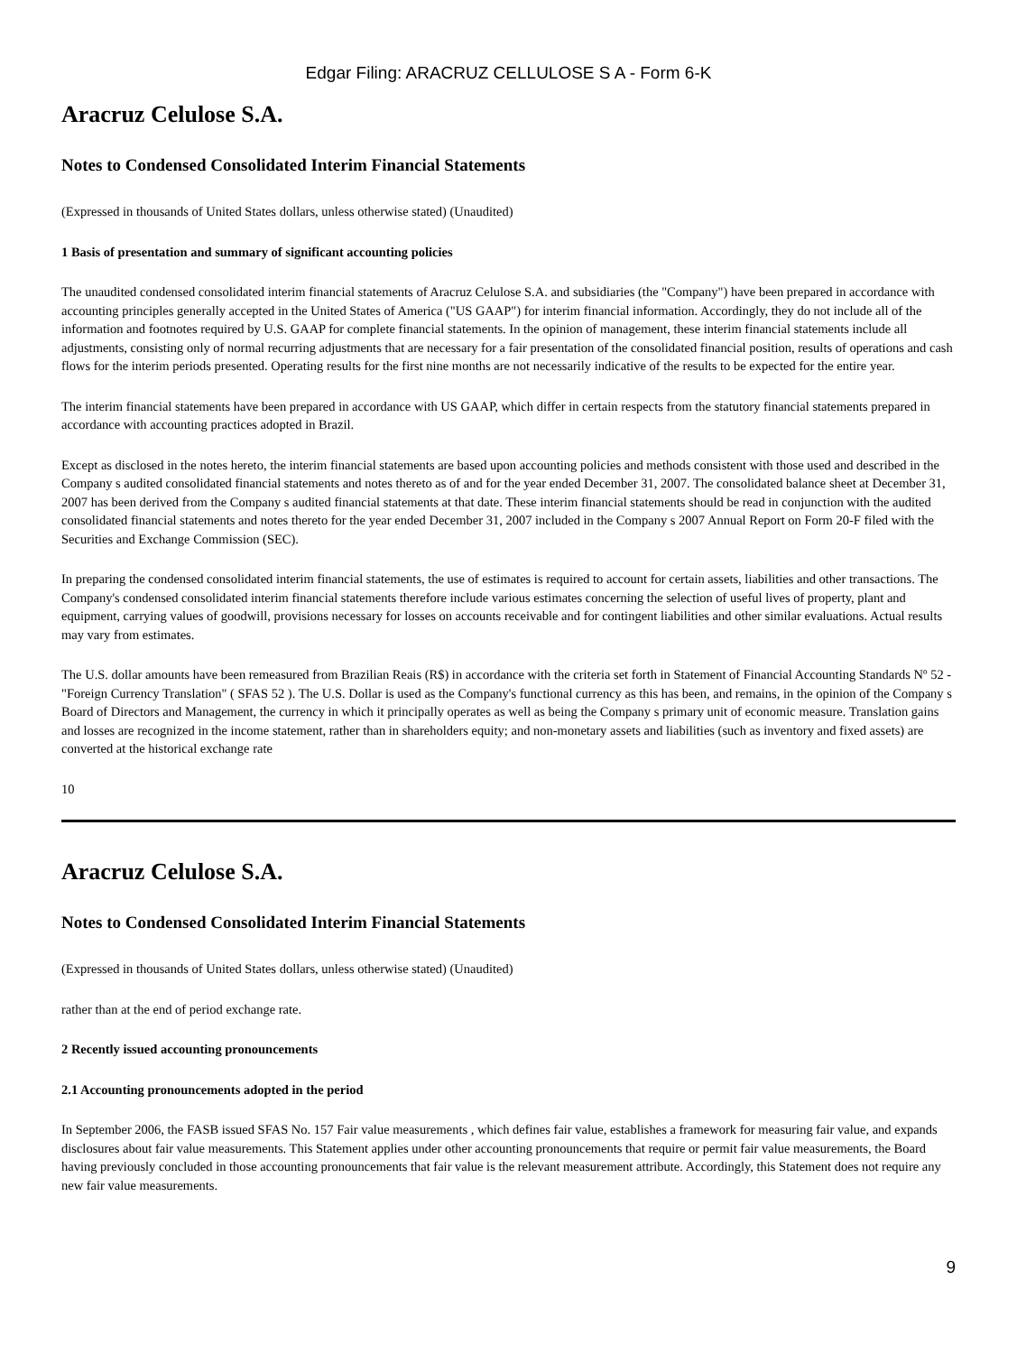Edgar Filing: ARACRUZ CELLULOSE S A - Form 6-K
Aracruz Celulose S.A.
Notes to Condensed Consolidated Interim Financial Statements
(Expressed in thousands of United States dollars, unless otherwise stated) (Unaudited)
1 Basis of presentation and summary of significant accounting policies
The unaudited condensed consolidated interim financial statements of Aracruz Celulose S.A. and subsidiaries (the "Company") have been prepared in accordance with accounting principles generally accepted in the United States of America ("US GAAP") for interim financial information. Accordingly, they do not include all of the information and footnotes required by U.S. GAAP for complete financial statements. In the opinion of management, these interim financial statements include all adjustments, consisting only of normal recurring adjustments that are necessary for a fair presentation of the consolidated financial position, results of operations and cash flows for the interim periods presented. Operating results for the first nine months are not necessarily indicative of the results to be expected for the entire year.
The interim financial statements have been prepared in accordance with US GAAP, which differ in certain respects from the statutory financial statements prepared in accordance with accounting practices adopted in Brazil.
Except as disclosed in the notes hereto, the interim financial statements are based upon accounting policies and methods consistent with those used and described in the Company s audited consolidated financial statements and notes thereto as of and for the year ended December 31, 2007. The consolidated balance sheet at December 31, 2007 has been derived from the Company s audited financial statements at that date. These interim financial statements should be read in conjunction with the audited consolidated financial statements and notes thereto for the year ended December 31, 2007 included in the Company s 2007 Annual Report on Form 20-F filed with the Securities and Exchange Commission (SEC).
In preparing the condensed consolidated interim financial statements, the use of estimates is required to account for certain assets, liabilities and other transactions. The Company's condensed consolidated interim financial statements therefore include various estimates concerning the selection of useful lives of property, plant and equipment, carrying values of goodwill, provisions necessary for losses on accounts receivable and for contingent liabilities and other similar evaluations. Actual results may vary from estimates.
The U.S. dollar amounts have been remeasured from Brazilian Reais (R$) in accordance with the criteria set forth in Statement of Financial Accounting Standards Nº 52 - "Foreign Currency Translation" ( SFAS 52 ). The U.S. Dollar is used as the Company's functional currency as this has been, and remains, in the opinion of the Company s Board of Directors and Management, the currency in which it principally operates as well as being the Company s primary unit of economic measure. Translation gains and losses are recognized in the income statement, rather than in shareholders equity; and non-monetary assets and liabilities (such as inventory and fixed assets) are converted at the historical exchange rate
10
Aracruz Celulose S.A.
Notes to Condensed Consolidated Interim Financial Statements
(Expressed in thousands of United States dollars, unless otherwise stated) (Unaudited)
rather than at the end of period exchange rate.
2 Recently issued accounting pronouncements
2.1 Accounting pronouncements adopted in the period
In September 2006, the FASB issued SFAS No. 157 Fair value measurements , which defines fair value, establishes a framework for measuring fair value, and expands disclosures about fair value measurements. This Statement applies under other accounting pronouncements that require or permit fair value measurements, the Board having previously concluded in those accounting pronouncements that fair value is the relevant measurement attribute. Accordingly, this Statement does not require any new fair value measurements.
9